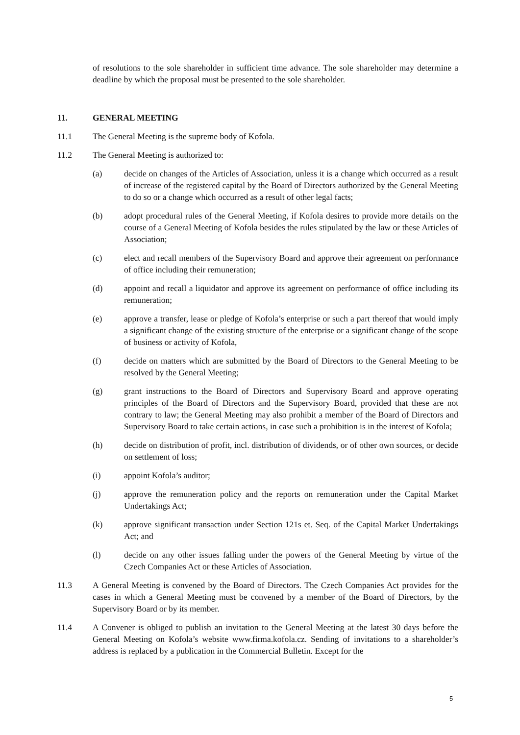of resolutions to the sole shareholder in sufficient time advance. The sole shareholder may determine a deadline by which the proposal must be presented to the sole shareholder.
11. GENERAL MEETING
11.1 The General Meeting is the supreme body of Kofola.
11.2 The General Meeting is authorized to:
(a) decide on changes of the Articles of Association, unless it is a change which occurred as a result of increase of the registered capital by the Board of Directors authorized by the General Meeting to do so or a change which occurred as a result of other legal facts;
(b) adopt procedural rules of the General Meeting, if Kofola desires to provide more details on the course of a General Meeting of Kofola besides the rules stipulated by the law or these Articles of Association;
(c) elect and recall members of the Supervisory Board and approve their agreement on performance of office including their remuneration;
(d) appoint and recall a liquidator and approve its agreement on performance of office including its remuneration;
(e) approve a transfer, lease or pledge of Kofola’s enterprise or such a part thereof that would imply a significant change of the existing structure of the enterprise or a significant change of the scope of business or activity of Kofola,
(f) decide on matters which are submitted by the Board of Directors to the General Meeting to be resolved by the General Meeting;
(g) grant instructions to the Board of Directors and Supervisory Board and approve operating principles of the Board of Directors and the Supervisory Board, provided that these are not contrary to law; the General Meeting may also prohibit a member of the Board of Directors and Supervisory Board to take certain actions, in case such a prohibition is in the interest of Kofola;
(h) decide on distribution of profit, incl. distribution of dividends, or of other own sources, or decide on settlement of loss;
(i) appoint Kofola’s auditor;
(j) approve the remuneration policy and the reports on remuneration under the Capital Market Undertakings Act;
(k) approve significant transaction under Section 121s et. Seq. of the Capital Market Undertakings Act; and
(l) decide on any other issues falling under the powers of the General Meeting by virtue of the Czech Companies Act or these Articles of Association.
11.3 A General Meeting is convened by the Board of Directors. The Czech Companies Act provides for the cases in which a General Meeting must be convened by a member of the Board of Directors, by the Supervisory Board or by its member.
11.4 A Convener is obliged to publish an invitation to the General Meeting at the latest 30 days before the General Meeting on Kofola’s website www.firma.kofola.cz. Sending of invitations to a shareholder’s address is replaced by a publication in the Commercial Bulletin. Except for the
5